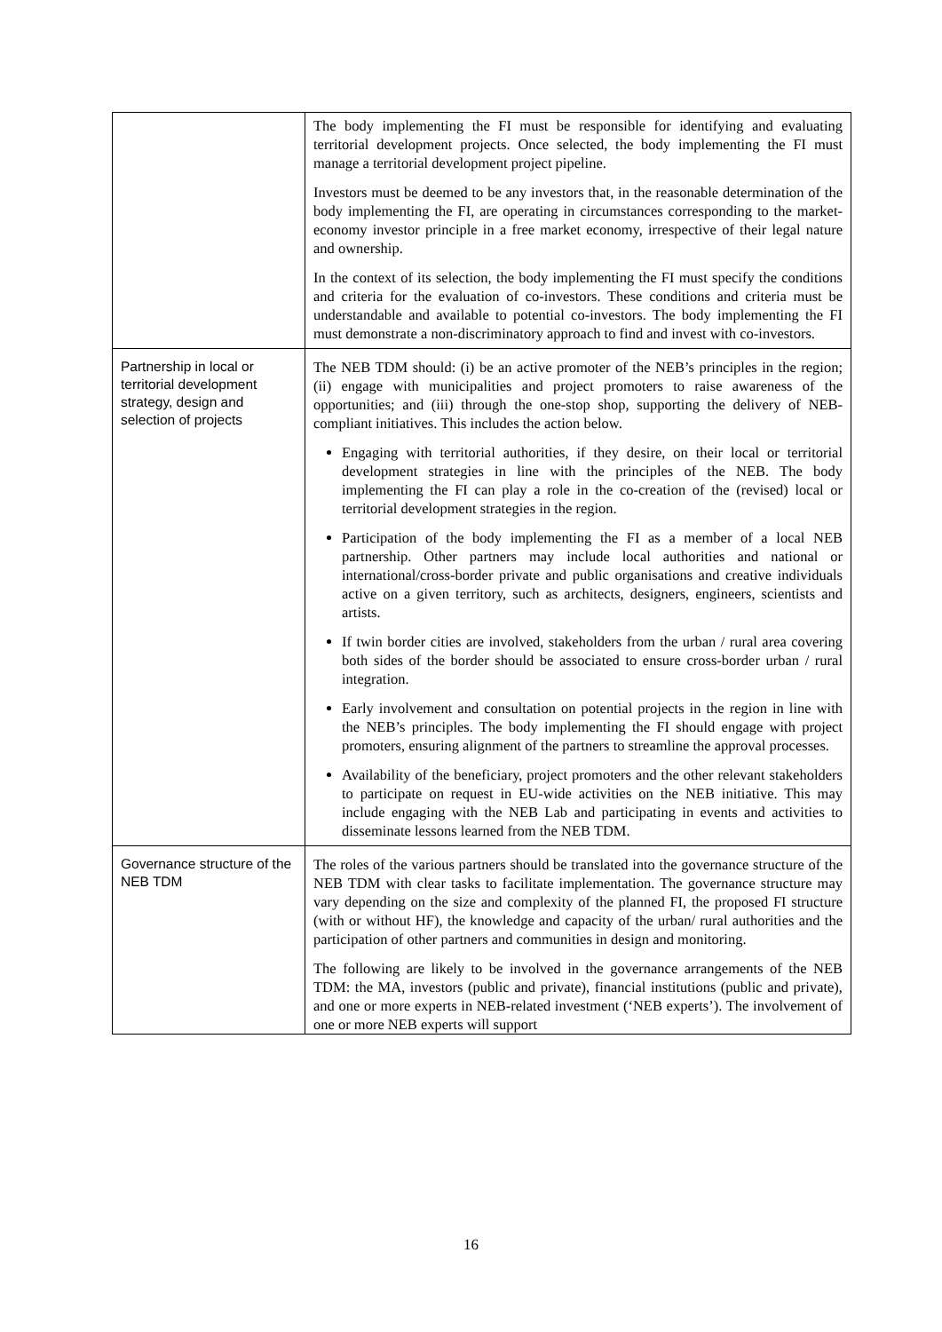| | The body implementing the FI must be responsible for identifying and evaluating territorial development projects. Once selected, the body implementing the FI must manage a territorial development project pipeline. Investors must be deemed to be any investors that, in the reasonable determination of the body implementing the FI, are operating in circumstances corresponding to the market-economy investor principle in a free market economy, irrespective of their legal nature and ownership. In the context of its selection, the body implementing the FI must specify the conditions and criteria for the evaluation of co-investors. These conditions and criteria must be understandable and available to potential co-investors. The body implementing the FI must demonstrate a non-discriminatory approach to find and invest with co-investors. |
| Partnership in local or territorial development strategy, design and selection of projects | The NEB TDM should: (i) be an active promoter of the NEB’s principles in the region; (ii) engage with municipalities and project promoters to raise awareness of the opportunities; and (iii) through the one-stop shop, supporting the delivery of NEB-compliant initiatives. This includes the action below. Engaging with territorial authorities, if they desire, on their local or territorial development strategies in line with the principles of the NEB. The body implementing the FI can play a role in the co-creation of the (revised) local or territorial development strategies in the region. Participation of the body implementing the FI as a member of a local NEB partnership. Other partners may include local authorities and national or international/cross-border private and public organisations and creative individuals active on a given territory, such as architects, designers, engineers, scientists and artists. If twin border cities are involved, stakeholders from the urban / rural area covering both sides of the border should be associated to ensure cross-border urban / rural integration. Early involvement and consultation on potential projects in the region in line with the NEB’s principles. The body implementing the FI should engage with project promoters, ensuring alignment of the partners to streamline the approval processes. Availability of the beneficiary, project promoters and the other relevant stakeholders to participate on request in EU-wide activities on the NEB initiative. This may include engaging with the NEB Lab and participating in events and activities to disseminate lessons learned from the NEB TDM. |
| Governance structure of the NEB TDM | The roles of the various partners should be translated into the governance structure of the NEB TDM with clear tasks to facilitate implementation. The governance structure may vary depending on the size and complexity of the planned FI, the proposed FI structure (with or without HF), the knowledge and capacity of the urban/ rural authorities and the participation of other partners and communities in design and monitoring. The following are likely to be involved in the governance arrangements of the NEB TDM: the MA, investors (public and private), financial institutions (public and private), and one or more experts in NEB-related investment (‘NEB experts’). The involvement of one or more NEB experts will support |
16